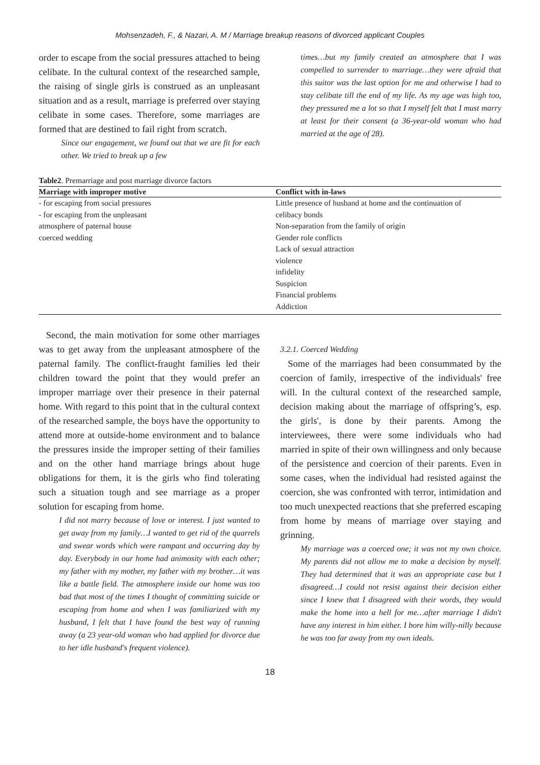Mohsenzadeh, F., & Nazari, A. M / Marriage breakup reasons of divorced applicant Couples
order to escape from the social pressures attached to being celibate. In the cultural context of the researched sample, the raising of single girls is construed as an unpleasant situation and as a result, marriage is preferred over staying celibate in some cases. Therefore, some marriages are formed that are destined to fail right from scratch.
Since our engagement, we found out that we are fit for each other. We tried to break up a few
times…but my family created an atmosphere that I was compelled to surrender to marriage…they were afraid that this suitor was the last option for me and otherwise I had to stay celibate till the end of my life. As my age was high too, they pressured me a lot so that I myself felt that I must marry at least for their consent (a 36-year-old woman who had married at the age of 28).
Table2. Premarriage and post marriage divorce factors
| Marriage with improper motive | Conflict with in-laws |
| --- | --- |
| - for escaping from social pressures | Little presence of husband at home and the continuation of |
| - for escaping from the unpleasant | celibacy bonds |
| atmosphere of paternal house | Non-separation from the family of origin |
| coerced wedding | Gender role conflicts |
| | Lack of sexual attraction |
| | violence |
| | infidelity |
| | Suspicion |
| | Financial problems |
| | Addiction |
Second, the main motivation for some other marriages was to get away from the unpleasant atmosphere of the paternal family. The conflict-fraught families led their children toward the point that they would prefer an improper marriage over their presence in their paternal home. With regard to this point that in the cultural context of the researched sample, the boys have the opportunity to attend more at outside-home environment and to balance the pressures inside the improper setting of their families and on the other hand marriage brings about huge obligations for them, it is the girls who find tolerating such a situation tough and see marriage as a proper solution for escaping from home.
I did not marry because of love or interest. I just wanted to get away from my family…I wanted to get rid of the quarrels and swear words which were rampant and occurring day by day. Everybody in our home had animosity with each other; my father with my mother, my father with my brother…it was like a battle field. The atmosphere inside our home was too bad that most of the times I thought of committing suicide or escaping from home and when I was familiarized with my husband, I felt that I have found the best way of running away (a 23 year-old woman who had applied for divorce due to her idle husband's frequent violence).
3.2.1. Coerced Wedding
Some of the marriages had been consummated by the coercion of family, irrespective of the individuals' free will. In the cultural context of the researched sample, decision making about the marriage of offspring’s, esp. the girls', is done by their parents. Among the interviewees, there were some individuals who had married in spite of their own willingness and only because of the persistence and coercion of their parents. Even in some cases, when the individual had resisted against the coercion, she was confronted with terror, intimidation and too much unexpected reactions that she preferred escaping from home by means of marriage over staying and grinning.
My marriage was a coerced one; it was not my own choice. My parents did not allow me to make a decision by myself. They had determined that it was an appropriate case but I disagreed…I could not resist against their decision either since I knew that I disagreed with their words, they would make the home into a hell for me…after marriage I didn't have any interest in him either. I bore him willy-nilly because he was too far away from my own ideals.
18